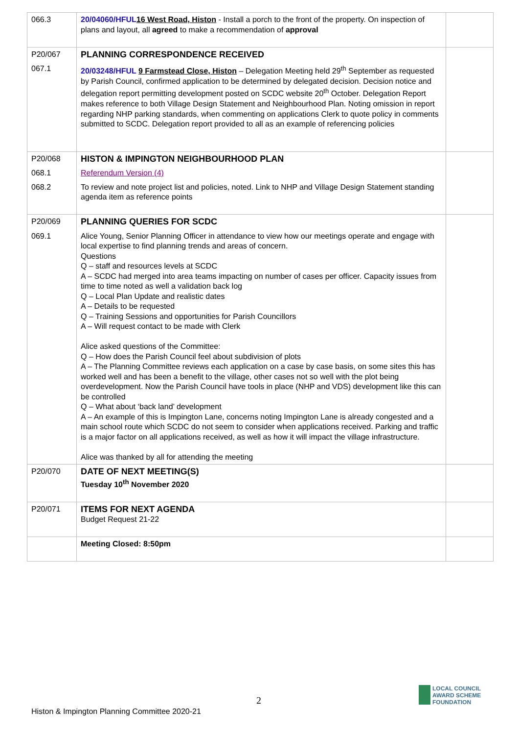| 066.3 | 20/04060/HFUL 16 West Road, Histon - Install a porch to the front of the property. On inspection of plans and layout, all agreed to make a recommendation of approval | |
| P20/067 | PLANNING CORRESPONDENCE RECEIVED | |
| 067.1 | 20/03248/HFUL 9 Farmstead Close, Histon – Delegation Meeting held 29<sup>th</sup> September as requested by Parish Council, confirmed application to be determined by delegated decision. Decision notice and delegation report permitting development posted on SCDC website 20<sup>th</sup> October. Delegation Report makes reference to both Village Design Statement and Neighbourhood Plan. Noting omission in report regarding NHP parking standards, when commenting on applications Clerk to quote policy in comments submitted to SCDC. Delegation report provided to all as an example of referencing policies | |
| P20/068 | HISTON & IMPINGTON NEIGHBOURHOOD PLAN | |
| 068.1 | Referendum Version (4) | |
| 068.2 | To review and note project list and policies, noted. Link to NHP and Village Design Statement standing agenda item as reference points | |
| P20/069 | PLANNING QUERIES FOR SCDC | |
| 069.1 | Alice Young, Senior Planning Officer in attendance to view how our meetings operate and engage with local expertise to find planning trends and areas of concern. Questions Q – staff and resources levels at SCDC A – SCDC had merged into area teams impacting on number of cases per officer. Capacity issues from time to time noted as well a validation back log Q – Local Plan Update and realistic dates A – Details to be requested Q – Training Sessions and opportunities for Parish Councillors A – Will request contact to be made with Clerk Alice asked questions of the Committee: Q – How does the Parish Council feel about subdivision of plots A – The Planning Committee reviews each application on a case by case basis, on some sites this has worked well and has been a benefit to the village, other cases not so well with the plot being overdevelopment. Now the Parish Council have tools in place (NHP and VDS) development like this can be controlled Q – What about ‘back land’ development A – An example of this is Impington Lane, concerns noting Impington Lane is already congested and a main school route which SCDC do not seem to consider when applications received. Parking and traffic is a major factor on all applications received, as well as how it will impact the village infrastructure. Alice was thanked by all for attending the meeting | |
| P20/070 | DATE OF NEXT MEETING(S) Tuesday 10<sup>th</sup> November 2020 | |
| P20/071 | ITEMS FOR NEXT AGENDA Budget Request 21-22 | |
| | Meeting Closed: 8:50pm | |
2
Histon & Impington Planning Committee 2020-21
LOCAL COUNCIL
AWARD SCHEME
FOUNDATION